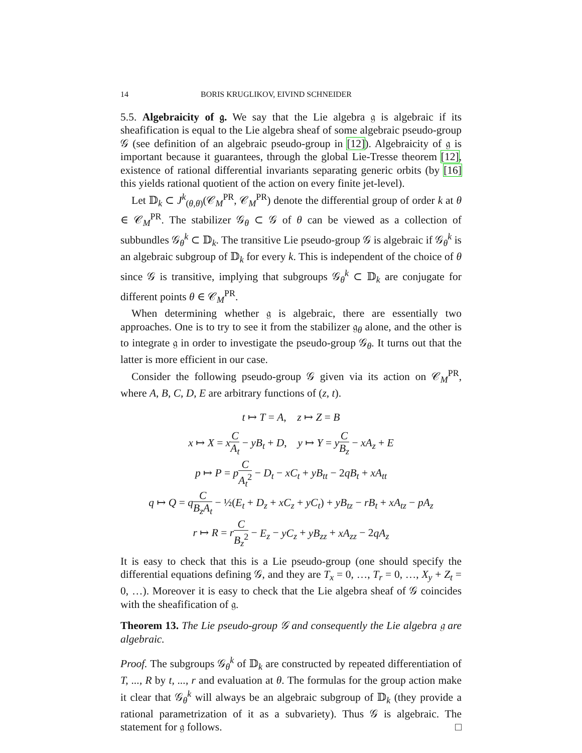14 BORIS KRUGLIKOV, EIVIND SCHNEIDER
5.5. Algebraicity of 𝔤. We say that the Lie algebra 𝔤 is algebraic if its sheafification is equal to the Lie algebra sheaf of some algebraic pseudo-group 𝒢 (see definition of an algebraic pseudo-group in [12]). Algebraicity of 𝔤 is important because it guarantees, through the global Lie-Tresse theorem [12], existence of rational differential invariants separating generic orbits (by [16] this yields rational quotient of the action on every finite jet-level).
Let 𝔻<sub>k</sub> ⊂ J<sup>k</sup><sub>(θ,θ)</sub>(𝒞<sub>M</sub><sup>PR</sup>, 𝒞<sub>M</sub><sup>PR</sup>) denote the differential group of order k at θ ∈ 𝒞<sub>M</sub><sup>PR</sup>. The stabilizer 𝒢<sub>θ</sub> ⊂ 𝒢 of θ can be viewed as a collection of subbundles 𝒢<sub>θ</sub><sup>k</sup> ⊂ 𝔻<sub>k</sub>. The transitive Lie pseudo-group 𝒢 is algebraic if 𝒢<sub>θ</sub><sup>k</sup> is an algebraic subgroup of 𝔻<sub>k</sub> for every k. This is independent of the choice of θ since 𝒢 is transitive, implying that subgroups 𝒢<sub>θ</sub><sup>k</sup> ⊂ 𝔻<sub>k</sub> are conjugate for different points θ ∈ 𝒞<sub>M</sub><sup>PR</sup>.
When determining whether 𝔤 is algebraic, there are essentially two approaches. One is to try to see it from the stabilizer 𝔤<sub>θ</sub> alone, and the other is to integrate 𝔤 in order to investigate the pseudo-group 𝒢<sub>θ</sub>. It turns out that the latter is more efficient in our case.
Consider the following pseudo-group 𝒢 given via its action on 𝒞<sub>M</sub><sup>PR</sup>, where A, B, C, D, E are arbitrary functions of (z, t).
t ↦ T = A, z ↦ Z = B
x ↦ X = xC A<sub>t</sub> − yB<sub>t</sub> + D, y ↦ Y = yC B<sub>z</sub> − xA<sub>z</sub> + E
p ↦ P = pC A<sub>t</sub><sup>2</sup> − D<sub>t</sub> − xC<sub>t</sub> + yB<sub>tt</sub> − 2qB<sub>t</sub> + xA<sub>tt</sub>
q ↦ Q = qC B<sub>z</sub>A<sub>t</sub> − ½(E<sub>t</sub> + D<sub>z</sub> + xC<sub>z</sub> + yC<sub>t</sub>) + yB<sub>tz</sub> − rB<sub>t</sub> + xA<sub>tz</sub> − pA<sub>z</sub>
r ↦ R = rC B<sub>z</sub><sup>2</sup> − E<sub>z</sub> − yC<sub>z</sub> + yB<sub>zz</sub> + xA<sub>zz</sub> − 2qA<sub>z</sub>
It is easy to check that this is a Lie pseudo-group (one should specify the differential equations defining 𝒢, and they are T<sub>x</sub> = 0, …, T<sub>r</sub> = 0, …, X<sub>y</sub> + Z<sub>t</sub> = 0, …). Moreover it is easy to check that the Lie algebra sheaf of 𝒢 coincides with the sheafification of 𝔤.
Theorem 13. The Lie pseudo-group 𝒢 and consequently the Lie algebra 𝔤 are algebraic.
Proof. The subgroups 𝒢<sub>θ</sub><sup>k</sup> of 𝔻<sub>k</sub> are constructed by repeated differentiation of T, ..., R by t, ..., r and evaluation at θ. The formulas for the group action make it clear that 𝒢<sub>θ</sub><sup>k</sup> will always be an algebraic subgroup of 𝔻<sub>k</sub> (they provide a rational parametrization of it as a subvariety). Thus 𝒢 is algebraic. The statement for 𝔤 follows. □